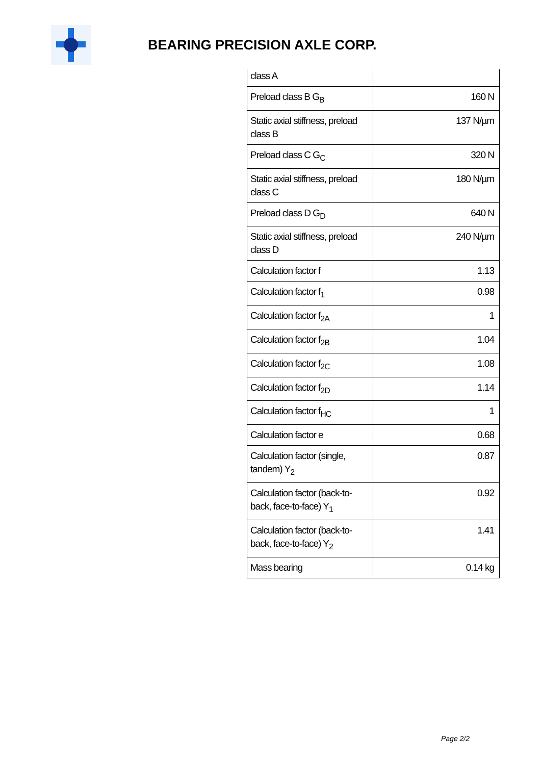BEARING PRECISION AXLE CORP.
| class A | |
| Preload class B G<sub>B</sub> | 160 N |
| Static axial stiffness, preload class B | 137 N/µm |
| Preload class C G<sub>C</sub> | 320 N |
| Static axial stiffness, preload class C | 180 N/µm |
| Preload class D G<sub>D</sub> | 640 N |
| Static axial stiffness, preload class D | 240 N/µm |
| Calculation factor f | 1.13 |
| Calculation factor f<sub>1</sub> | 0.98 |
| Calculation factor f<sub>2A</sub> | 1 |
| Calculation factor f<sub>2B</sub> | 1.04 |
| Calculation factor f<sub>2C</sub> | 1.08 |
| Calculation factor f<sub>2D</sub> | 1.14 |
| Calculation factor f<sub>HC</sub> | 1 |
| Calculation factor e | 0.68 |
| Calculation factor (single, tandem) Y<sub>2</sub> | 0.87 |
| Calculation factor (back-to-back, face-to-face) Y<sub>1</sub> | 0.92 |
| Calculation factor (back-to-back, face-to-face) Y<sub>2</sub> | 1.41 |
| Mass bearing | 0.14 kg |
Page 2/2